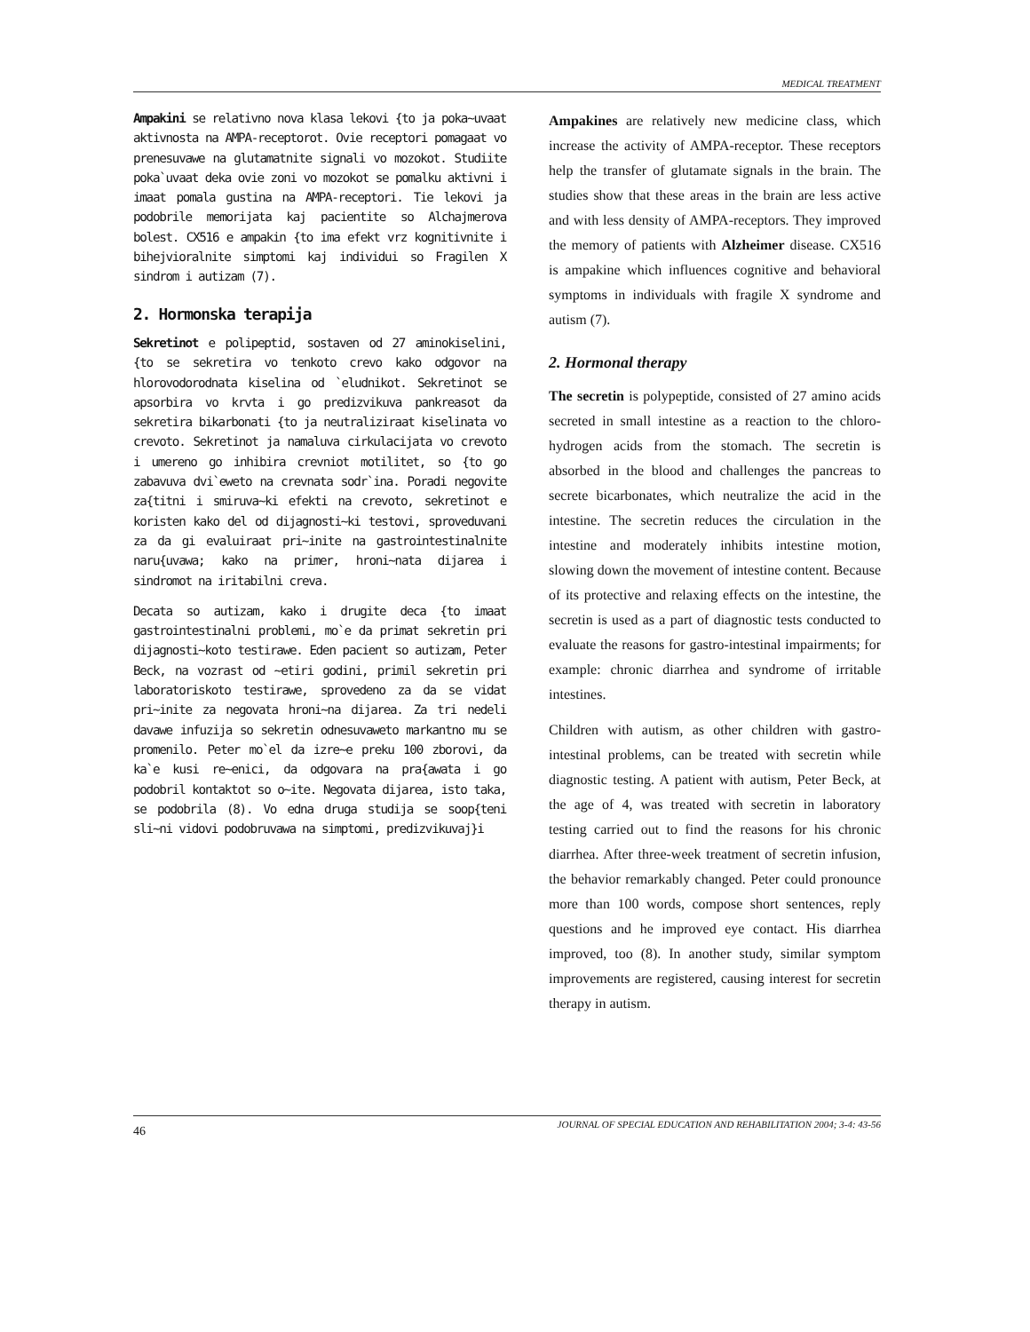MEDICAL TREATMENT
Ampakini se relativno nova klasa lekovi {to ja poka~uvaat aktivnosta na AMPA-receptorot. Ovie receptori pomagaat vo prenesuvawe na glutamatnite signali vo mozokot. Studiite poka`uvaat deka ovie zoni vo mozokot se pomalku aktivni i imaat pomala gustina na AMPA-receptori. Tie lekovi ja podobrile memorijata kaj pacientite so Alchajmerova bolest. CX516 e ampakin {to ima efekt vrz kognitivnite i bihejvioralnite simptomi kaj individui so Fragilen X sindrom i autizam (7).
2. Hormonska terapija
Sekretinot e polipeptid, sostaven od 27 aminokiselini, {to se sekretira vo tenkoto crevo kako odgovor na hlorovodorodnata kiselina od `eludnikot. Sekretinot se apsorbira vo krvta i go predizvikuva pankreasot da sekretira bikarbonati {to ja neutraliziraat kiselinata vo crevoto. Sekretinot ja namaluva cirkulacijata vo crevoto i umereno go inhibira crevniot motilitet, so {to go zabavuva dvi`eweto na crevnata sodr`ina. Poradi negovite za{titni i smiruva~ki efekti na crevoto, sekretinot e koristen kako del od dijagnosti~ki testovi, sproveduvani za da gi evaluiraat pri~inite na gastrointestinalnite naru{uvawa; kako na primer, hroni~nata dijarea i sindromot na iritabilni creva.
Decata so autizam, kako i drugite deca {to imaat gastrointestinalni problemi, mo`e da primat sekretin pri dijagnosti~koto testirawe. Eden pacient so autizam, Peter Beck, na vozrast od ~etiri godini, primil sekretin pri laboratoriskoto testirawe, sprovedeno za da se vidat pri~inite za negovata hroni~na dijarea. Za tri nedeli davawe infuzija so sekretin odnesuvaweto markantno mu se promenilo. Peter mo`el da izre~e preku 100 zborovi, da ka`e kusi re~enici, da odgovara na pra{awata i go podobril kontaktot so o~ite. Negovata dijarea, isto taka, se podobrila (8). Vo edna druga studija se soop{teni sli~ni vidovi podobruvawa na simptomi, predizvikuvaj}i
Ampakines are relatively new medicine class, which increase the activity of AMPA-receptor. These receptors help the transfer of glutamate signals in the brain. The studies show that these areas in the brain are less active and with less density of AMPA-receptors. They improved the memory of patients with Alzheimer disease. CX516 is ampakine which influences cognitive and behavioral symptoms in individuals with fragile X syndrome and autism (7).
2. Hormonal therapy
The secretin is polypeptide, consisted of 27 amino acids secreted in small intestine as a reaction to the chloro-hydrogen acids from the stomach. The secretin is absorbed in the blood and challenges the pancreas to secrete bicarbonates, which neutralize the acid in the intestine. The secretin reduces the circulation in the intestine and moderately inhibits intestine motion, slowing down the movement of intestine content. Because of its protective and relaxing effects on the intestine, the secretin is used as a part of diagnostic tests conducted to evaluate the reasons for gastro-intestinal impairments; for example: chronic diarrhea and syndrome of irritable intestines.
Children with autism, as other children with gastro-intestinal problems, can be treated with secretin while diagnostic testing. A patient with autism, Peter Beck, at the age of 4, was treated with secretin in laboratory testing carried out to find the reasons for his chronic diarrhea. After three-week treatment of secretin infusion, the behavior remarkably changed. Peter could pronounce more than 100 words, compose short sentences, reply questions and he improved eye contact. His diarrhea improved, too (8). In another study, similar symptom improvements are registered, causing interest for secretin therapy in autism.
46 JOURNAL OF SPECIAL EDUCATION AND REHABILITATION 2004; 3-4: 43-56